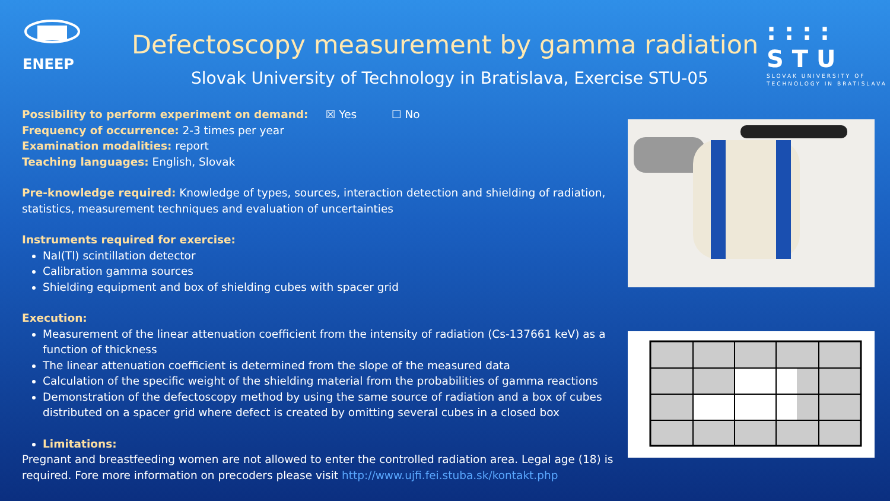ENEEP
Defectoscopy measurement by gamma radiation
Slovak University of Technology in Bratislava, Exercise STU-05
:::: STU
SLOVAK UNIVERSITY OF
TECHNOLOGY IN BRATISLAVA
Possibility to perform experiment on demand: ☒ Yes ☐ No
Frequency of occurrence: 2-3 times per year
Examination modalities: report
Teaching languages: English, Slovak
Pre-knowledge required: Knowledge of types, sources, interaction detection and shielding of radiation, statistics, measurement techniques and evaluation of uncertainties
Instruments required for exercise:
NaI(Tl) scintillation detector
Calibration gamma sources
Shielding equipment and box of shielding cubes with spacer grid
Execution:
Measurement of the linear attenuation coefficient from the intensity of radiation (Cs-137661 keV) as a function of thickness
The linear attenuation coefficient is determined from the slope of the measured data
Calculation of the specific weight of the shielding material from the probabilities of gamma reactions
Demonstration of the defectoscopy method by using the same source of radiation and a box of cubes distributed on a spacer grid where defect is created by omitting several cubes in a closed box
Limitations:
Pregnant and breastfeeding women are not allowed to enter the controlled radiation area. Legal age (18) is required. Fore more information on precoders please visit http://www.ujfi.fei.stuba.sk/kontakt.php